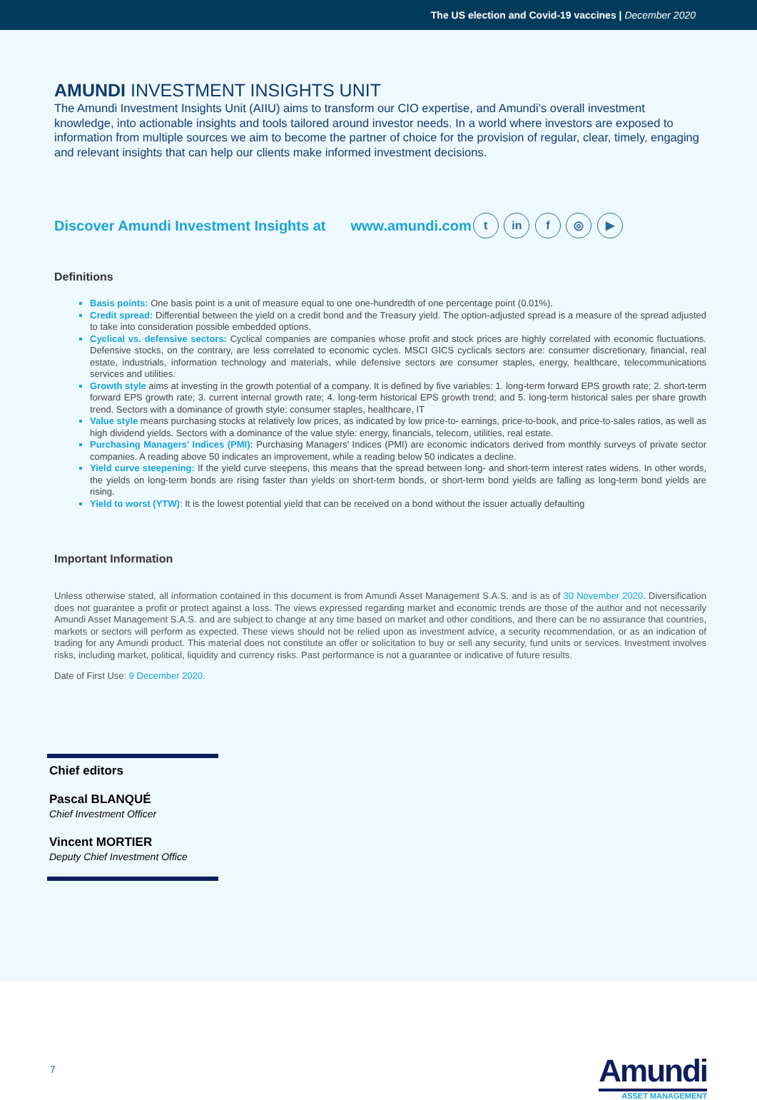The US election and Covid-19 vaccines | December 2020
AMUNDI INVESTMENT INSIGHTS UNIT
The Amundi Investment Insights Unit (AIIU) aims to transform our CIO expertise, and Amundi’s overall investment knowledge, into actionable insights and tools tailored around investor needs. In a world where investors are exposed to information from multiple sources we aim to become the partner of choice for the provision of regular, clear, timely, engaging and relevant insights that can help our clients make informed investment decisions.
Discover Amundi Investment Insights at www.amundi.com t in f ◎ ▶
Definitions
Basis points: One basis point is a unit of measure equal to one one-hundredth of one percentage point (0.01%).
Credit spread: Differential between the yield on a credit bond and the Treasury yield. The option-adjusted spread is a measure of the spread adjusted to take into consideration possible embedded options.
Cyclical vs. defensive sectors: Cyclical companies are companies whose profit and stock prices are highly correlated with economic fluctuations. Defensive stocks, on the contrary, are less correlated to economic cycles. MSCI GICS cyclicals sectors are: consumer discretionary, financial, real estate, industrials, information technology and materials, while defensive sectors are consumer staples, energy, healthcare, telecommunications services and utilities.
Growth style aims at investing in the growth potential of a company. It is defined by five variables: 1. long-term forward EPS growth rate; 2. short-term forward EPS growth rate; 3. current internal growth rate; 4. long-term historical EPS growth trend; and 5. long-term historical sales per share growth trend. Sectors with a dominance of growth style: consumer staples, healthcare, IT
Value style means purchasing stocks at relatively low prices, as indicated by low price-to- earnings, price-to-book, and price-to-sales ratios, as well as high dividend yields. Sectors with a dominance of the value style: energy, financials, telecom, utilities, real estate.
Purchasing Managers' Indices (PMI): Purchasing Managers' Indices (PMI) are economic indicators derived from monthly surveys of private sector companies. A reading above 50 indicates an improvement, while a reading below 50 indicates a decline.
Yield curve steepening: If the yield curve steepens, this means that the spread between long- and short-term interest rates widens. In other words, the yields on long-term bonds are rising faster than yields on short-term bonds, or short-term bond yields are falling as long-term bond yields are rising.
Yield to worst (YTW): It is the lowest potential yield that can be received on a bond without the issuer actually defaulting
Important Information
Unless otherwise stated, all information contained in this document is from Amundi Asset Management S.A.S. and is as of 30 November 2020. Diversification does not guarantee a profit or protect against a loss. The views expressed regarding market and economic trends are those of the author and not necessarily Amundi Asset Management S.A.S. and are subject to change at any time based on market and other conditions, and there can be no assurance that countries, markets or sectors will perform as expected. These views should not be relied upon as investment advice, a security recommendation, or as an indication of trading for any Amundi product. This material does not constitute an offer or solicitation to buy or sell any security, fund units or services. Investment involves risks, including market, political, liquidity and currency risks. Past performance is not a guarantee or indicative of future results.
Date of First Use: 9 December 2020.
Chief editors
Pascal BLANQUÉ
Chief Investment Officer
Vincent MORTIER
Deputy Chief Investment Office
7
Amundi
ASSET MANAGEMENT